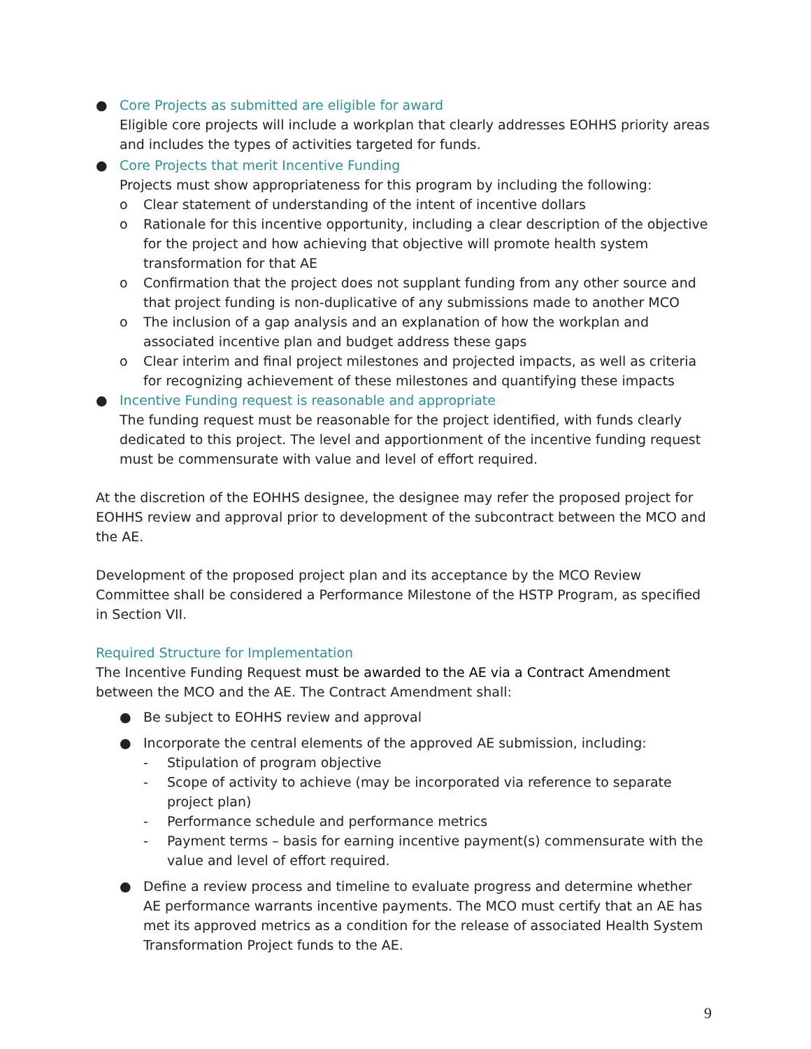● Core Projects as submitted are eligible for award
Eligible core projects will include a workplan that clearly addresses EOHHS priority areas and includes the types of activities targeted for funds.
● Core Projects that merit Incentive Funding
Projects must show appropriateness for this program by including the following:
o Clear statement of understanding of the intent of incentive dollars
o Rationale for this incentive opportunity, including a clear description of the objective for the project and how achieving that objective will promote health system transformation for that AE
o Confirmation that the project does not supplant funding from any other source and that project funding is non-duplicative of any submissions made to another MCO
o The inclusion of a gap analysis and an explanation of how the workplan and associated incentive plan and budget address these gaps
o Clear interim and final project milestones and projected impacts, as well as criteria for recognizing achievement of these milestones and quantifying these impacts
● Incentive Funding request is reasonable and appropriate
The funding request must be reasonable for the project identified, with funds clearly dedicated to this project. The level and apportionment of the incentive funding request must be commensurate with value and level of effort required.
At the discretion of the EOHHS designee, the designee may refer the proposed project for EOHHS review and approval prior to development of the subcontract between the MCO and the AE.
Development of the proposed project plan and its acceptance by the MCO Review Committee shall be considered a Performance Milestone of the HSTP Program, as specified in Section VII.
Required Structure for Implementation
The Incentive Funding Request must be awarded to the AE via a Contract Amendment between the MCO and the AE. The Contract Amendment shall:
● Be subject to EOHHS review and approval
● Incorporate the central elements of the approved AE submission, including:
- Stipulation of program objective
- Scope of activity to achieve (may be incorporated via reference to separate project plan)
- Performance schedule and performance metrics
- Payment terms – basis for earning incentive payment(s) commensurate with the value and level of effort required.
● Define a review process and timeline to evaluate progress and determine whether AE performance warrants incentive payments. The MCO must certify that an AE has met its approved metrics as a condition for the release of associated Health System Transformation Project funds to the AE.
9